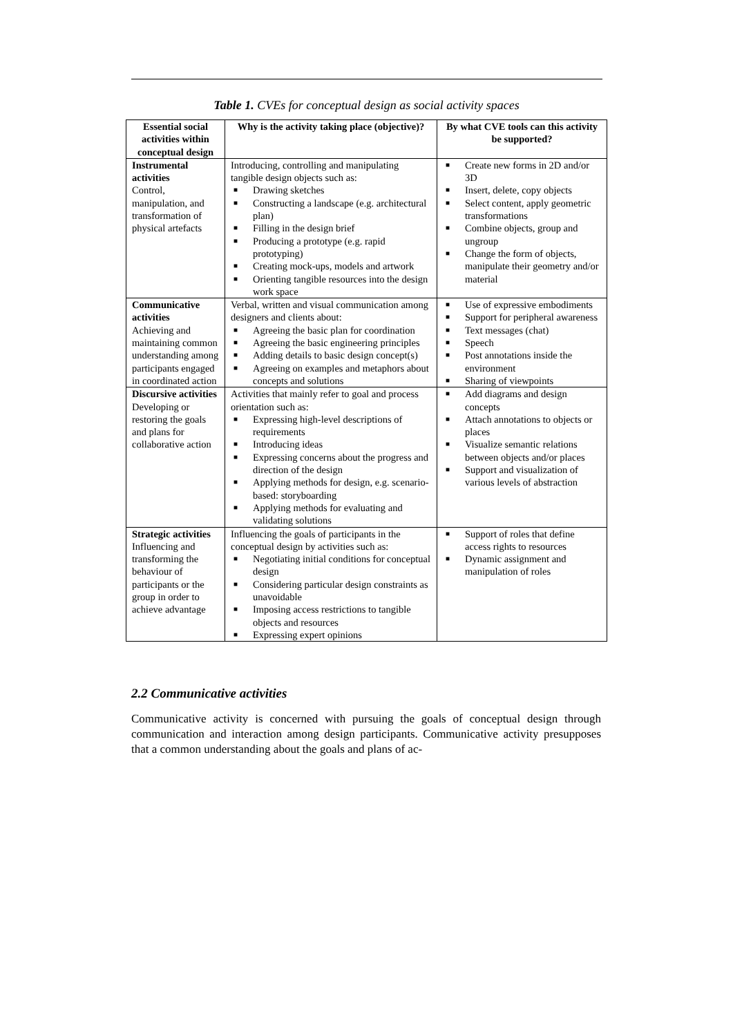Table 1. CVEs for conceptual design as social activity spaces
| Essential social activities within conceptual design | Why is the activity taking place (objective)? | By what CVE tools can this activity be supported? |
| --- | --- | --- |
| Instrumental activities Control, manipulation, and transformation of physical artefacts | Introducing, controlling and manipulating tangible design objects such as: ■ Drawing sketches ■ Constructing a landscape (e.g. architectural plan) ■ Filling in the design brief ■ Producing a prototype (e.g. rapid prototyping) ■ Creating mock-ups, models and artwork ■ Orienting tangible resources into the design work space | ■ Create new forms in 2D and/or 3D ■ Insert, delete, copy objects ■ Select content, apply geometric transformations ■ Combine objects, group and ungroup ■ Change the form of objects, manipulate their geometry and/or material |
| Communicative activities Achieving and maintaining common understanding among participants engaged in coordinated action | Verbal, written and visual communication among designers and clients about: ■ Agreeing the basic plan for coordination ■ Agreeing the basic engineering principles ■ Adding details to basic design concept(s) ■ Agreeing on examples and metaphors about concepts and solutions | ■ Use of expressive embodiments ■ Support for peripheral awareness ■ Text messages (chat) ■ Speech ■ Post annotations inside the environment ■ Sharing of viewpoints |
| Discursive activities Developing or restoring the goals and plans for collaborative action | Activities that mainly refer to goal and process orientation such as: ■ Expressing high-level descriptions of requirements ■ Introducing ideas ■ Expressing concerns about the progress and direction of the design ■ Applying methods for design, e.g. scenario-based: storyboarding ■ Applying methods for evaluating and validating solutions | ■ Add diagrams and design concepts ■ Attach annotations to objects or places ■ Visualize semantic relations between objects and/or places ■ Support and visualization of various levels of abstraction |
| Strategic activities Influencing and transforming the behaviour of participants or the group in order to achieve advantage | Influencing the goals of participants in the conceptual design by activities such as: ■ Negotiating initial conditions for conceptual design ■ Considering particular design constraints as unavoidable ■ Imposing access restrictions to tangible objects and resources ■ Expressing expert opinions | ■ Support of roles that define access rights to resources ■ Dynamic assignment and manipulation of roles |
2.2 Communicative activities
Communicative activity is concerned with pursuing the goals of conceptual design through communication and interaction among design participants. Communicative activity presupposes that a common understanding about the goals and plans of ac-